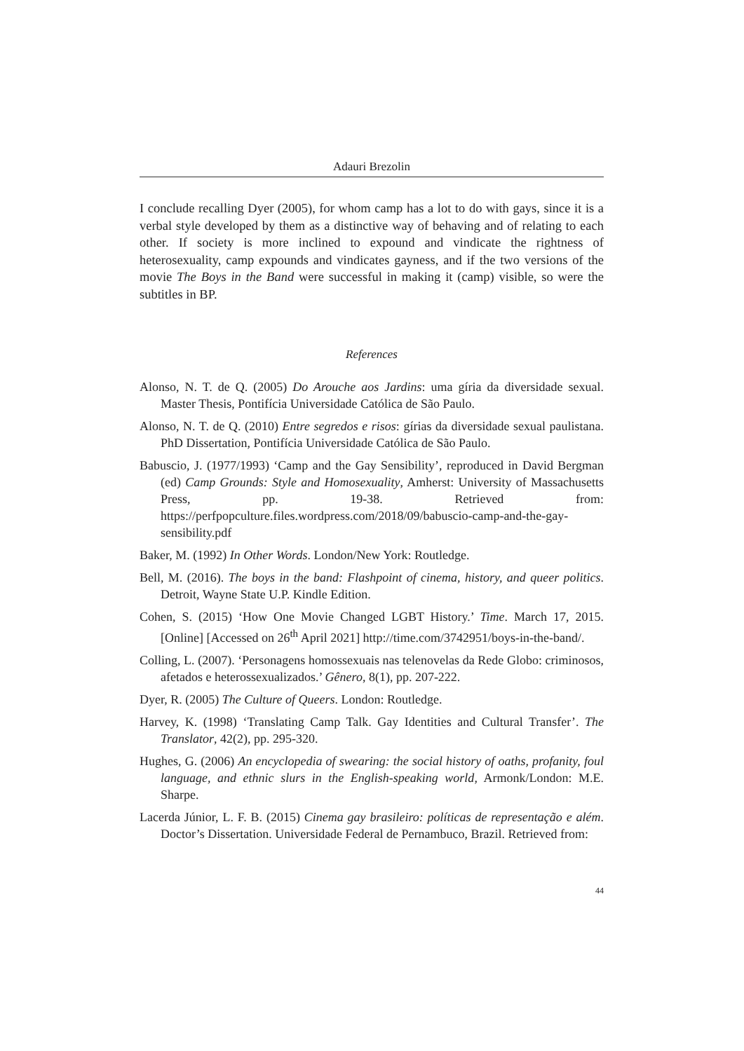Adauri Brezolin
I conclude recalling Dyer (2005), for whom camp has a lot to do with gays, since it is a verbal style developed by them as a distinctive way of behaving and of relating to each other. If society is more inclined to expound and vindicate the rightness of heterosexuality, camp expounds and vindicates gayness, and if the two versions of the movie The Boys in the Band were successful in making it (camp) visible, so were the subtitles in BP.
References
Alonso, N. T. de Q. (2005) Do Arouche aos Jardins: uma gíria da diversidade sexual. Master Thesis, Pontifícia Universidade Católica de São Paulo.
Alonso, N. T. de Q. (2010) Entre segredos e risos: gírias da diversidade sexual paulistana. PhD Dissertation, Pontifícia Universidade Católica de São Paulo.
Babuscio, J. (1977/1993) ‘Camp and the Gay Sensibility’, reproduced in David Bergman (ed) Camp Grounds: Style and Homosexuality, Amherst: University of Massachusetts Press, pp. 19-38. Retrieved from: https://perfpopculture.files.wordpress.com/2018/09/babuscio-camp-and-the-gay-sensibility.pdf
Baker, M. (1992) In Other Words. London/New York: Routledge.
Bell, M. (2016). The boys in the band: Flashpoint of cinema, history, and queer politics. Detroit, Wayne State U.P. Kindle Edition.
Cohen, S. (2015) ‘How One Movie Changed LGBT History.’ Time. March 17, 2015. [Online] [Accessed on 26<sup>th</sup> April 2021] http://time.com/3742951/boys-in-the-band/.
Colling, L. (2007). ‘Personagens homossexuais nas telenovelas da Rede Globo: criminosos, afetados e heterossexualizados.’ Gênero, 8(1), pp. 207-222.
Dyer, R. (2005) The Culture of Queers. London: Routledge.
Harvey, K. (1998) ‘Translating Camp Talk. Gay Identities and Cultural Transfer’. The Translator, 42(2), pp. 295-320.
Hughes, G. (2006) An encyclopedia of swearing: the social history of oaths, profanity, foul language, and ethnic slurs in the English-speaking world, Armonk/London: M.E. Sharpe.
Lacerda Júnior, L. F. B. (2015) Cinema gay brasileiro: políticas de representação e além. Doctor’s Dissertation. Universidade Federal de Pernambuco, Brazil. Retrieved from:
44